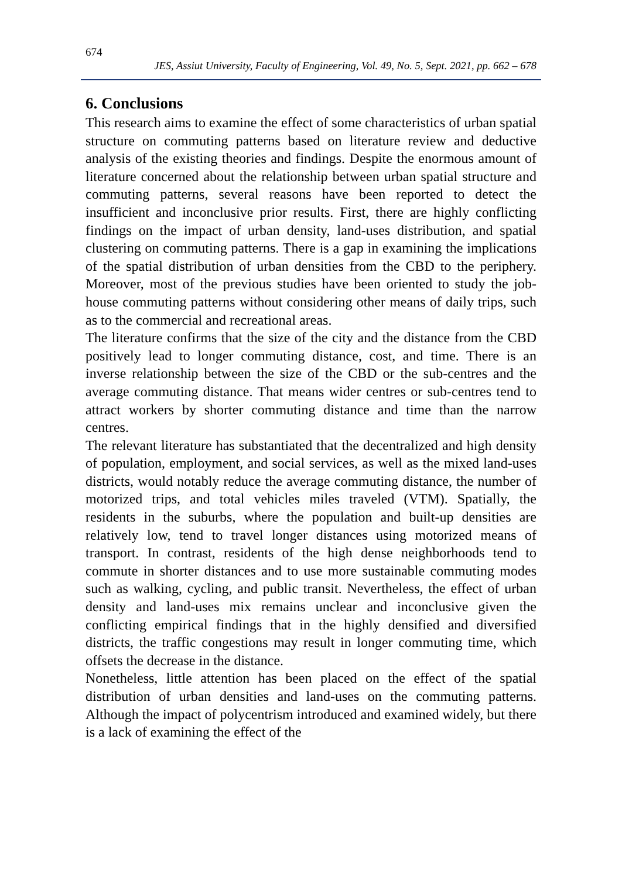674
JES, Assiut University, Faculty of Engineering, Vol. 49, No. 5, Sept. 2021, pp. 662 – 678
6. Conclusions
This research aims to examine the effect of some characteristics of urban spatial structure on commuting patterns based on literature review and deductive analysis of the existing theories and findings. Despite the enormous amount of literature concerned about the relationship between urban spatial structure and commuting patterns, several reasons have been reported to detect the insufficient and inconclusive prior results. First, there are highly conflicting findings on the impact of urban density, land-uses distribution, and spatial clustering on commuting patterns. There is a gap in examining the implications of the spatial distribution of urban densities from the CBD to the periphery. Moreover, most of the previous studies have been oriented to study the job-house commuting patterns without considering other means of daily trips, such as to the commercial and recreational areas.
The literature confirms that the size of the city and the distance from the CBD positively lead to longer commuting distance, cost, and time. There is an inverse relationship between the size of the CBD or the sub-centres and the average commuting distance. That means wider centres or sub-centres tend to attract workers by shorter commuting distance and time than the narrow centres.
The relevant literature has substantiated that the decentralized and high density of population, employment, and social services, as well as the mixed land-uses districts, would notably reduce the average commuting distance, the number of motorized trips, and total vehicles miles traveled (VTM). Spatially, the residents in the suburbs, where the population and built-up densities are relatively low, tend to travel longer distances using motorized means of transport. In contrast, residents of the high dense neighborhoods tend to commute in shorter distances and to use more sustainable commuting modes such as walking, cycling, and public transit. Nevertheless, the effect of urban density and land-uses mix remains unclear and inconclusive given the conflicting empirical findings that in the highly densified and diversified districts, the traffic congestions may result in longer commuting time, which offsets the decrease in the distance.
Nonetheless, little attention has been placed on the effect of the spatial distribution of urban densities and land-uses on the commuting patterns. Although the impact of polycentrism introduced and examined widely, but there is a lack of examining the effect of the